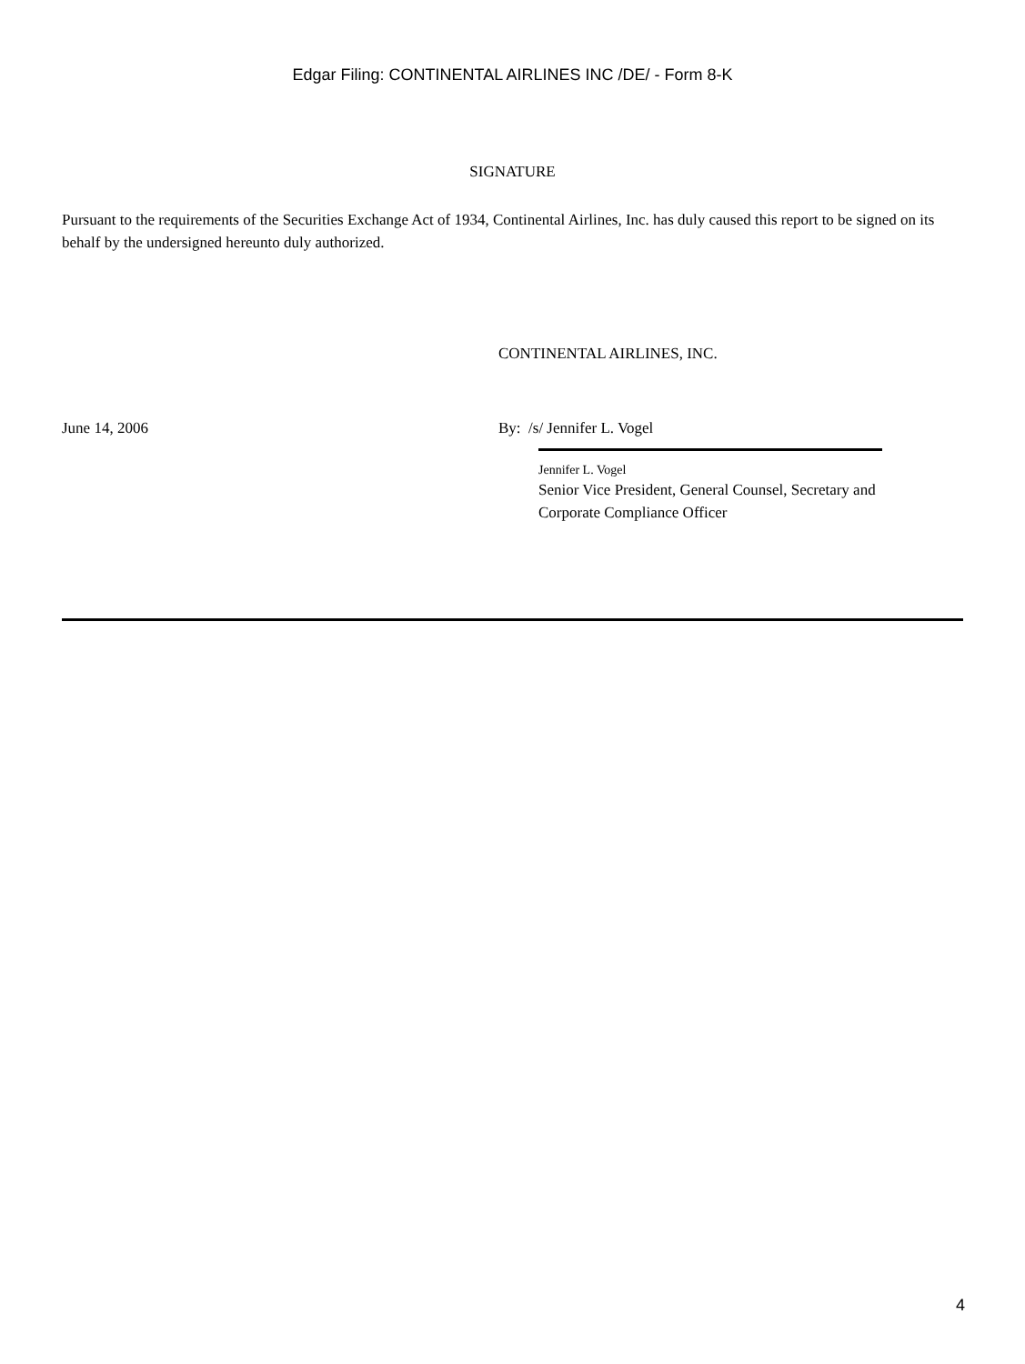Edgar Filing: CONTINENTAL AIRLINES INC /DE/ - Form 8-K
SIGNATURE
Pursuant to the requirements of the Securities Exchange Act of 1934, Continental Airlines, Inc. has duly caused this report to be signed on its behalf by the undersigned hereunto duly authorized.
CONTINENTAL AIRLINES, INC.
June 14, 2006 By: /s/ Jennifer L. Vogel
Jennifer L. Vogel
Senior Vice President, General Counsel, Secretary and Corporate Compliance Officer
4